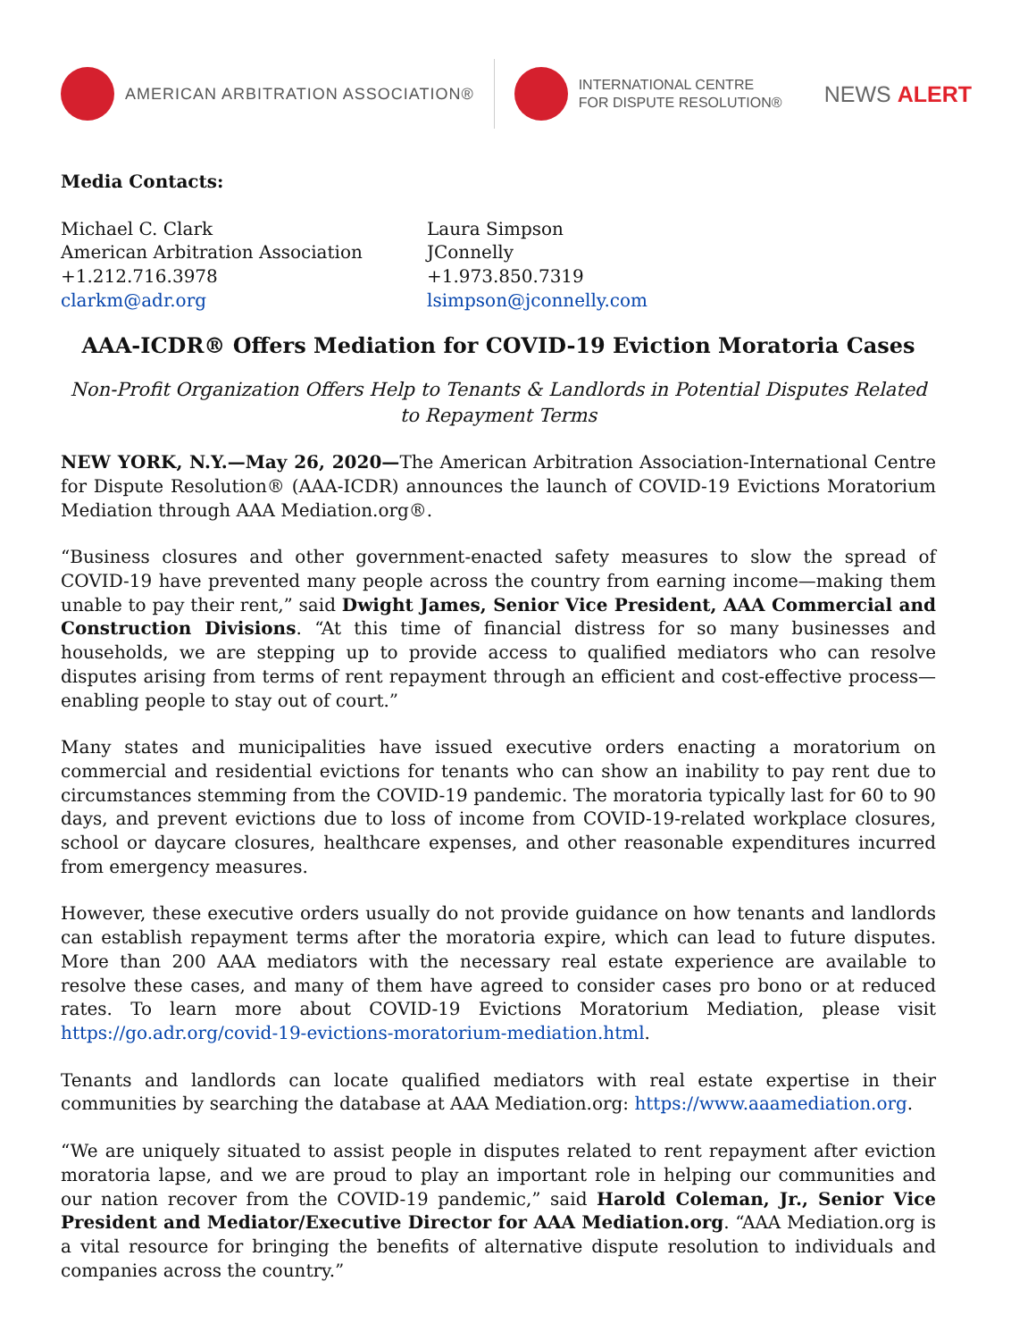AMERICAN ARBITRATION ASSOCIATION®
INTERNATIONAL CENTRE
FOR DISPUTE RESOLUTION®
NEWS ALERT
Media Contacts:
Michael C. Clark
American Arbitration Association
+1.212.716.3978
clarkm@adr.org
Laura Simpson
JConnelly
+1.973.850.7319
lsimpson@jconnelly.com
AAA-ICDR® Offers Mediation for COVID-19 Eviction Moratoria Cases
Non-Profit Organization Offers Help to Tenants & Landlords in Potential Disputes Related to Repayment Terms
NEW YORK, N.Y.—May 26, 2020—The American Arbitration Association-International Centre for Dispute Resolution® (AAA-ICDR) announces the launch of COVID-19 Evictions Moratorium Mediation through AAA Mediation.org®.
“Business closures and other government-enacted safety measures to slow the spread of COVID-19 have prevented many people across the country from earning income—making them unable to pay their rent,” said Dwight James, Senior Vice President, AAA Commercial and Construction Divisions. “At this time of financial distress for so many businesses and households, we are stepping up to provide access to qualified mediators who can resolve disputes arising from terms of rent repayment through an efficient and cost-effective process—enabling people to stay out of court.”
Many states and municipalities have issued executive orders enacting a moratorium on commercial and residential evictions for tenants who can show an inability to pay rent due to circumstances stemming from the COVID-19 pandemic. The moratoria typically last for 60 to 90 days, and prevent evictions due to loss of income from COVID-19-related workplace closures, school or daycare closures, healthcare expenses, and other reasonable expenditures incurred from emergency measures.
However, these executive orders usually do not provide guidance on how tenants and landlords can establish repayment terms after the moratoria expire, which can lead to future disputes. More than 200 AAA mediators with the necessary real estate experience are available to resolve these cases, and many of them have agreed to consider cases pro bono or at reduced rates. To learn more about COVID-19 Evictions Moratorium Mediation, please visit https://go.adr.org/covid-19-evictions-moratorium-mediation.html.
Tenants and landlords can locate qualified mediators with real estate expertise in their communities by searching the database at AAA Mediation.org: https://www.aaamediation.org.
“We are uniquely situated to assist people in disputes related to rent repayment after eviction moratoria lapse, and we are proud to play an important role in helping our communities and our nation recover from the COVID-19 pandemic,” said Harold Coleman, Jr., Senior Vice President and Mediator/Executive Director for AAA Mediation.org. “AAA Mediation.org is a vital resource for bringing the benefits of alternative dispute resolution to individuals and companies across the country.”